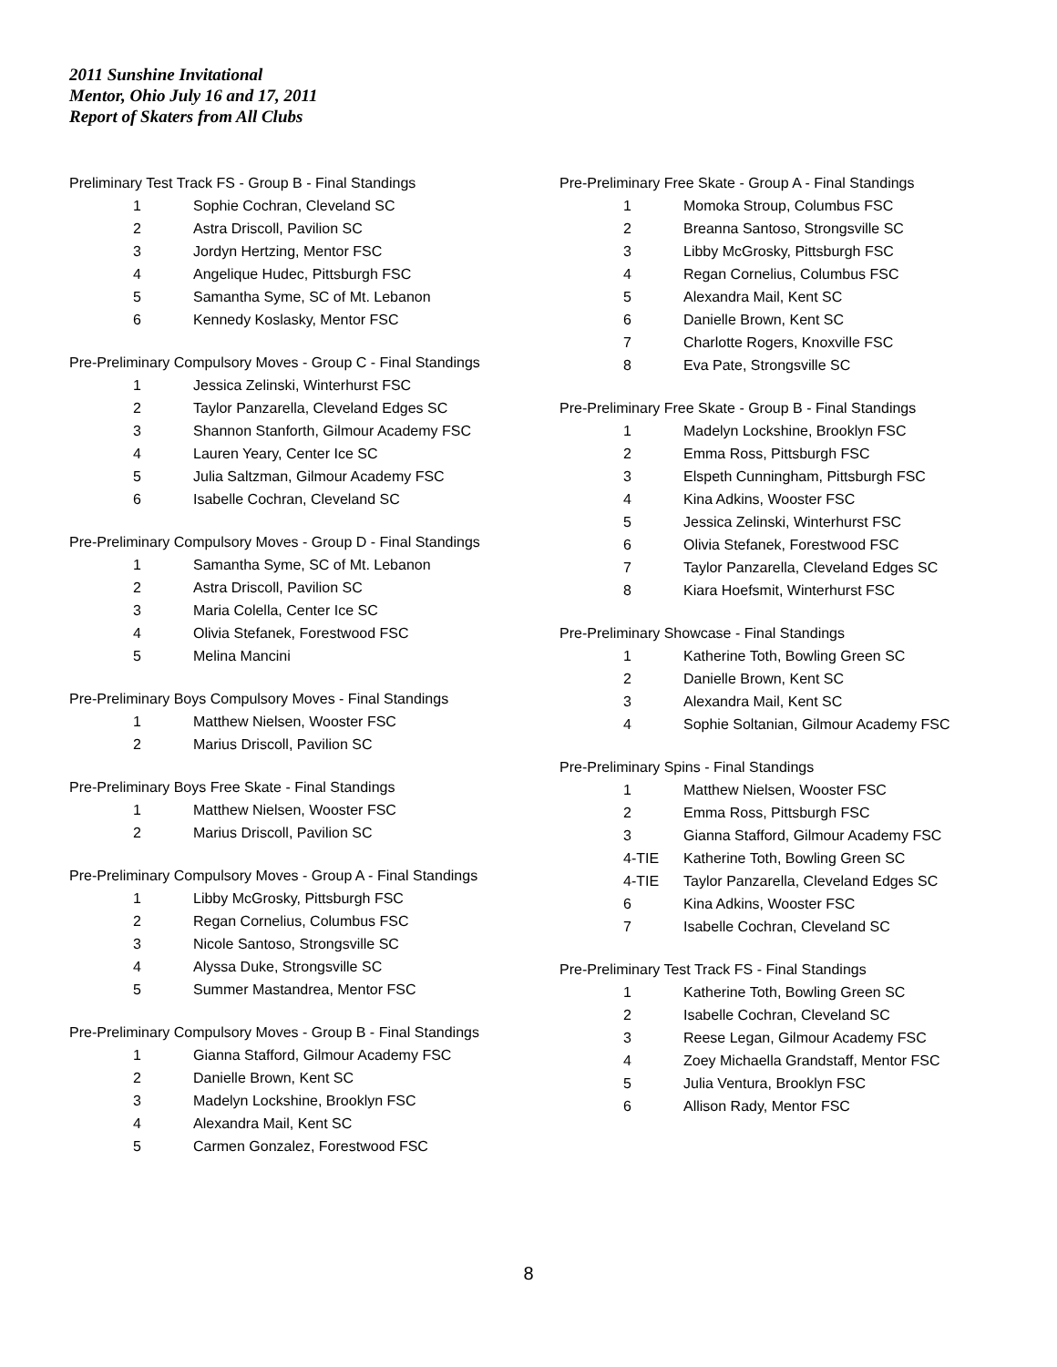2011 Sunshine Invitational
Mentor, Ohio July 16 and 17, 2011
Report of Skaters from All Clubs
Preliminary Test Track FS - Group B - Final Standings
| 1 | Sophie Cochran, Cleveland SC |
| 2 | Astra Driscoll, Pavilion SC |
| 3 | Jordyn Hertzing, Mentor FSC |
| 4 | Angelique Hudec, Pittsburgh FSC |
| 5 | Samantha Syme, SC of Mt. Lebanon |
| 6 | Kennedy Koslasky, Mentor FSC |
Pre-Preliminary Compulsory Moves - Group C - Final Standings
| 1 | Jessica Zelinski, Winterhurst FSC |
| 2 | Taylor Panzarella, Cleveland Edges SC |
| 3 | Shannon Stanforth, Gilmour Academy FSC |
| 4 | Lauren Yeary, Center Ice SC |
| 5 | Julia Saltzman, Gilmour Academy FSC |
| 6 | Isabelle Cochran, Cleveland SC |
Pre-Preliminary Compulsory Moves - Group D - Final Standings
| 1 | Samantha Syme, SC of Mt. Lebanon |
| 2 | Astra Driscoll, Pavilion SC |
| 3 | Maria Colella, Center Ice SC |
| 4 | Olivia Stefanek, Forestwood FSC |
| 5 | Melina Mancini |
Pre-Preliminary Boys Compulsory Moves - Final Standings
| 1 | Matthew Nielsen, Wooster FSC |
| 2 | Marius Driscoll, Pavilion SC |
Pre-Preliminary Boys Free Skate - Final Standings
| 1 | Matthew Nielsen, Wooster FSC |
| 2 | Marius Driscoll, Pavilion SC |
Pre-Preliminary Compulsory Moves - Group A - Final Standings
| 1 | Libby McGrosky, Pittsburgh FSC |
| 2 | Regan Cornelius, Columbus FSC |
| 3 | Nicole Santoso, Strongsville SC |
| 4 | Alyssa Duke, Strongsville SC |
| 5 | Summer Mastandrea, Mentor FSC |
Pre-Preliminary Compulsory Moves - Group B - Final Standings
| 1 | Gianna Stafford, Gilmour Academy FSC |
| 2 | Danielle Brown, Kent SC |
| 3 | Madelyn Lockshine, Brooklyn FSC |
| 4 | Alexandra Mail, Kent SC |
| 5 | Carmen Gonzalez, Forestwood FSC |
Pre-Preliminary Free Skate - Group A - Final Standings
| 1 | Momoka Stroup, Columbus FSC |
| 2 | Breanna Santoso, Strongsville SC |
| 3 | Libby McGrosky, Pittsburgh FSC |
| 4 | Regan Cornelius, Columbus FSC |
| 5 | Alexandra Mail, Kent SC |
| 6 | Danielle Brown, Kent SC |
| 7 | Charlotte Rogers, Knoxville FSC |
| 8 | Eva Pate, Strongsville SC |
Pre-Preliminary Free Skate - Group B - Final Standings
| 1 | Madelyn Lockshine, Brooklyn FSC |
| 2 | Emma Ross, Pittsburgh FSC |
| 3 | Elspeth Cunningham, Pittsburgh FSC |
| 4 | Kina Adkins, Wooster FSC |
| 5 | Jessica Zelinski, Winterhurst FSC |
| 6 | Olivia Stefanek, Forestwood FSC |
| 7 | Taylor Panzarella, Cleveland Edges SC |
| 8 | Kiara Hoefsmit, Winterhurst FSC |
Pre-Preliminary Showcase - Final Standings
| 1 | Katherine Toth, Bowling Green SC |
| 2 | Danielle Brown, Kent SC |
| 3 | Alexandra Mail, Kent SC |
| 4 | Sophie Soltanian, Gilmour Academy FSC |
Pre-Preliminary Spins - Final Standings
| 1 | Matthew Nielsen, Wooster FSC |
| 2 | Emma Ross, Pittsburgh FSC |
| 3 | Gianna Stafford, Gilmour Academy FSC |
| 4-TIE | Katherine Toth, Bowling Green SC |
| 4-TIE | Taylor Panzarella, Cleveland Edges SC |
| 6 | Kina Adkins, Wooster FSC |
| 7 | Isabelle Cochran, Cleveland SC |
Pre-Preliminary Test Track FS - Final Standings
| 1 | Katherine Toth, Bowling Green SC |
| 2 | Isabelle Cochran, Cleveland SC |
| 3 | Reese Legan, Gilmour Academy FSC |
| 4 | Zoey Michaella Grandstaff, Mentor FSC |
| 5 | Julia Ventura, Brooklyn FSC |
| 6 | Allison Rady, Mentor FSC |
8